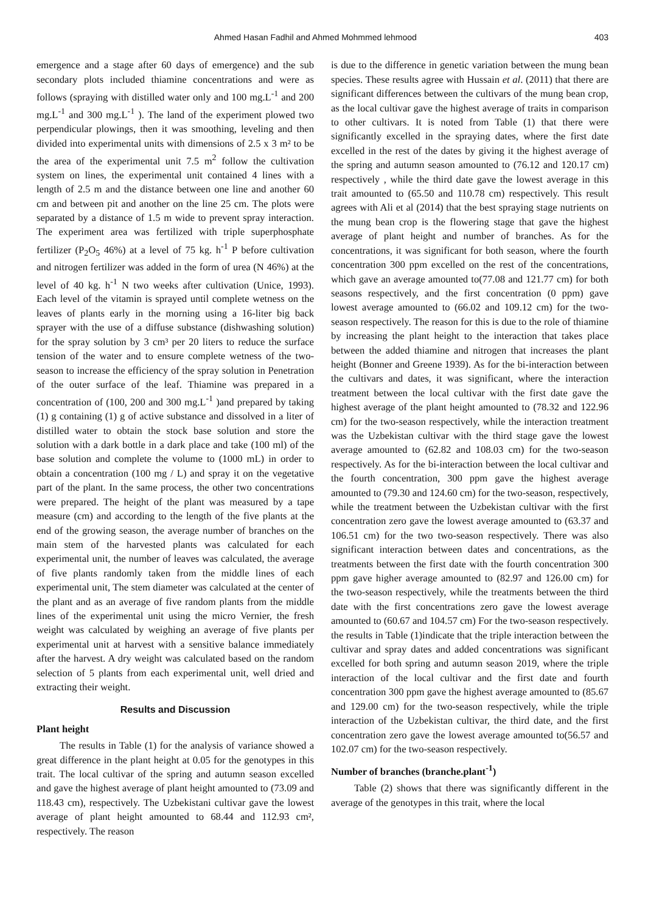Ahmed Hasan Fadhil and Ahmed Mohmmed lehmood 403
emergence and a stage after 60 days of emergence) and the sub secondary plots included thiamine concentrations and were as follows (spraying with distilled water only and 100 mg.L<sup>-1</sup> and 200 mg.L<sup>-1</sup> and 300 mg.L<sup>-1</sup> ). The land of the experiment plowed two perpendicular plowings, then it was smoothing, leveling and then divided into experimental units with dimensions of 2.5 x 3 m² to be the area of the experimental unit 7.5 m<sup>2</sup> follow the cultivation system on lines, the experimental unit contained 4 lines with a length of 2.5 m and the distance between one line and another 60 cm and between pit and another on the line 25 cm. The plots were separated by a distance of 1.5 m wide to prevent spray interaction. The experiment area was fertilized with triple superphosphate fertilizer (P<sub>2</sub>O<sub>5</sub> 46%) at a level of 75 kg. h<sup>-1</sup> P before cultivation and nitrogen fertilizer was added in the form of urea (N 46%) at the level of 40 kg. h<sup>-1</sup> N two weeks after cultivation (Unice, 1993). Each level of the vitamin is sprayed until complete wetness on the leaves of plants early in the morning using a 16-liter big back sprayer with the use of a diffuse substance (dishwashing solution) for the spray solution by 3 cm³ per 20 liters to reduce the surface tension of the water and to ensure complete wetness of the two-season to increase the efficiency of the spray solution in Penetration of the outer surface of the leaf. Thiamine was prepared in a concentration of (100, 200 and 300 mg.L<sup>-1</sup> )and prepared by taking (1) g containing (1) g of active substance and dissolved in a liter of distilled water to obtain the stock base solution and store the solution with a dark bottle in a dark place and take (100 ml) of the base solution and complete the volume to (1000 mL) in order to obtain a concentration (100 mg / L) and spray it on the vegetative part of the plant. In the same process, the other two concentrations were prepared. The height of the plant was measured by a tape measure (cm) and according to the length of the five plants at the end of the growing season, the average number of branches on the main stem of the harvested plants was calculated for each experimental unit, the number of leaves was calculated, the average of five plants randomly taken from the middle lines of each experimental unit, The stem diameter was calculated at the center of the plant and as an average of five random plants from the middle lines of the experimental unit using the micro Vernier, the fresh weight was calculated by weighing an average of five plants per experimental unit at harvest with a sensitive balance immediately after the harvest. A dry weight was calculated based on the random selection of 5 plants from each experimental unit, well dried and extracting their weight.
Results and Discussion
Plant height
The results in Table (1) for the analysis of variance showed a great difference in the plant height at 0.05 for the genotypes in this trait. The local cultivar of the spring and autumn season excelled and gave the highest average of plant height amounted to (73.09 and 118.43 cm), respectively. The Uzbekistani cultivar gave the lowest average of plant height amounted to 68.44 and 112.93 cm², respectively. The reason
is due to the difference in genetic variation between the mung bean species. These results agree with Hussain et al. (2011) that there are significant differences between the cultivars of the mung bean crop, as the local cultivar gave the highest average of traits in comparison to other cultivars. It is noted from Table (1) that there were significantly excelled in the spraying dates, where the first date excelled in the rest of the dates by giving it the highest average of the spring and autumn season amounted to (76.12 and 120.17 cm) respectively , while the third date gave the lowest average in this trait amounted to (65.50 and 110.78 cm) respectively. This result agrees with Ali et al (2014) that the best spraying stage nutrients on the mung bean crop is the flowering stage that gave the highest average of plant height and number of branches. As for the concentrations, it was significant for both season, where the fourth concentration 300 ppm excelled on the rest of the concentrations, which gave an average amounted to(77.08 and 121.77 cm) for both seasons respectively, and the first concentration (0 ppm) gave lowest average amounted to (66.02 and 109.12 cm) for the two-season respectively. The reason for this is due to the role of thiamine by increasing the plant height to the interaction that takes place between the added thiamine and nitrogen that increases the plant height (Bonner and Greene 1939). As for the bi-interaction between the cultivars and dates, it was significant, where the interaction treatment between the local cultivar with the first date gave the highest average of the plant height amounted to (78.32 and 122.96 cm) for the two-season respectively, while the interaction treatment was the Uzbekistan cultivar with the third stage gave the lowest average amounted to (62.82 and 108.03 cm) for the two-season respectively. As for the bi-interaction between the local cultivar and the fourth concentration, 300 ppm gave the highest average amounted to (79.30 and 124.60 cm) for the two-season, respectively, while the treatment between the Uzbekistan cultivar with the first concentration zero gave the lowest average amounted to (63.37 and 106.51 cm) for the two two-season respectively. There was also significant interaction between dates and concentrations, as the treatments between the first date with the fourth concentration 300 ppm gave higher average amounted to (82.97 and 126.00 cm) for the two-season respectively, while the treatments between the third date with the first concentrations zero gave the lowest average amounted to (60.67 and 104.57 cm) For the two-season respectively. the results in Table (1)indicate that the triple interaction between the cultivar and spray dates and added concentrations was significant excelled for both spring and autumn season 2019, where the triple interaction of the local cultivar and the first date and fourth concentration 300 ppm gave the highest average amounted to (85.67 and 129.00 cm) for the two-season respectively, while the triple interaction of the Uzbekistan cultivar, the third date, and the first concentration zero gave the lowest average amounted to(56.57 and 102.07 cm) for the two-season respectively.
Number of branches (branche.plant<sup>-1</sup>)
Table (2) shows that there was significantly different in the average of the genotypes in this trait, where the local